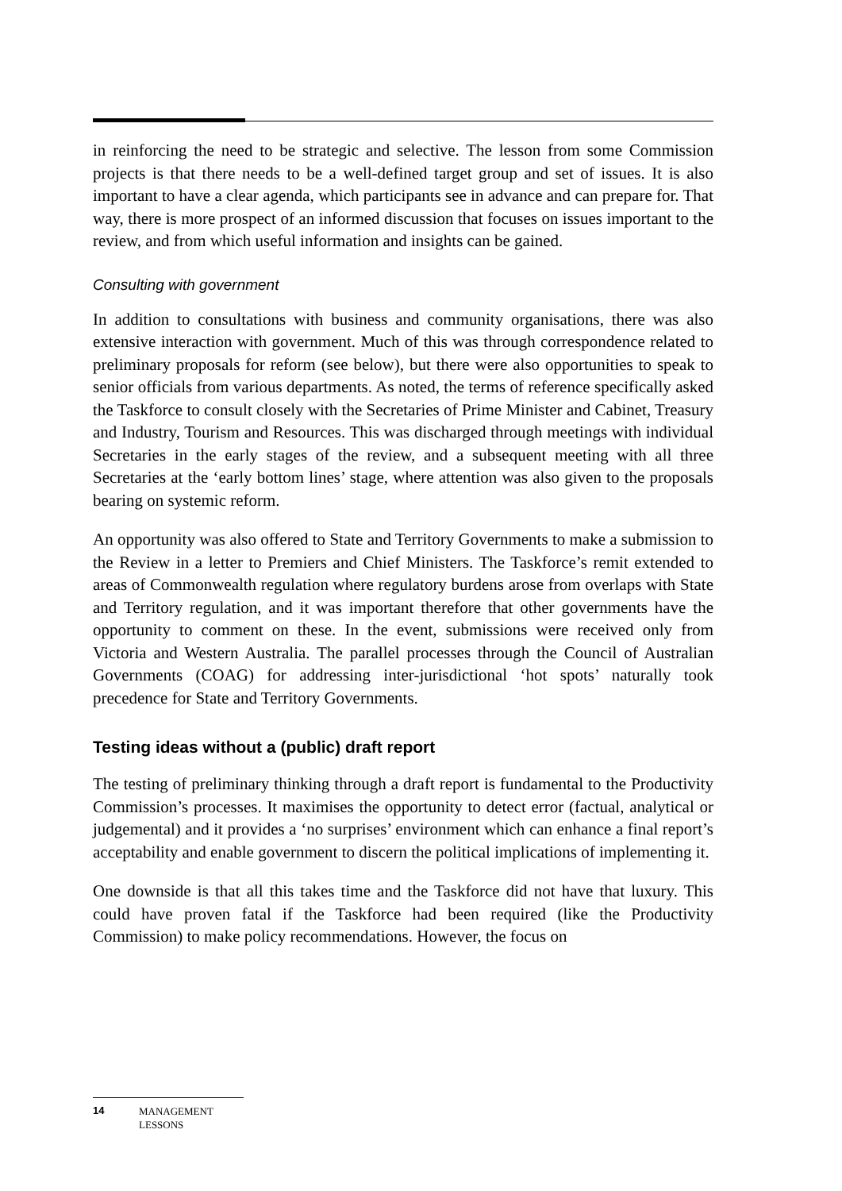in reinforcing the need to be strategic and selective. The lesson from some Commission projects is that there needs to be a well-defined target group and set of issues. It is also important to have a clear agenda, which participants see in advance and can prepare for. That way, there is more prospect of an informed discussion that focuses on issues important to the review, and from which useful information and insights can be gained.
Consulting with government
In addition to consultations with business and community organisations, there was also extensive interaction with government. Much of this was through correspondence related to preliminary proposals for reform (see below), but there were also opportunities to speak to senior officials from various departments. As noted, the terms of reference specifically asked the Taskforce to consult closely with the Secretaries of Prime Minister and Cabinet, Treasury and Industry, Tourism and Resources. This was discharged through meetings with individual Secretaries in the early stages of the review, and a subsequent meeting with all three Secretaries at the ‘early bottom lines’ stage, where attention was also given to the proposals bearing on systemic reform.
An opportunity was also offered to State and Territory Governments to make a submission to the Review in a letter to Premiers and Chief Ministers. The Taskforce’s remit extended to areas of Commonwealth regulation where regulatory burdens arose from overlaps with State and Territory regulation, and it was important therefore that other governments have the opportunity to comment on these. In the event, submissions were received only from Victoria and Western Australia. The parallel processes through the Council of Australian Governments (COAG) for addressing inter-jurisdictional ‘hot spots’ naturally took precedence for State and Territory Governments.
Testing ideas without a (public) draft report
The testing of preliminary thinking through a draft report is fundamental to the Productivity Commission’s processes. It maximises the opportunity to detect error (factual, analytical or judgemental) and it provides a ‘no surprises’ environment which can enhance a final report’s acceptability and enable government to discern the political implications of implementing it.
One downside is that all this takes time and the Taskforce did not have that luxury. This could have proven fatal if the Taskforce had been required (like the Productivity Commission) to make policy recommendations. However, the focus on
14 MANAGEMENT
LESSONS